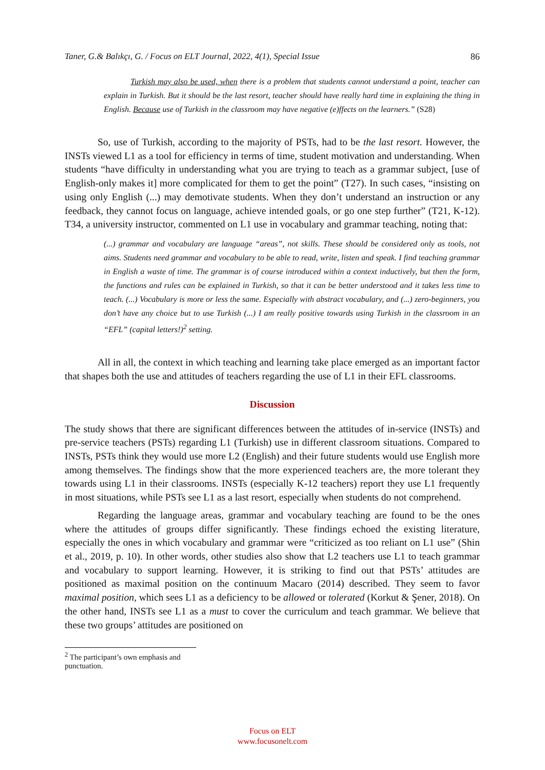Taner, G.& Balıkçı, G. / Focus on ELT Journal, 2022, 4(1), Special Issue 86
Turkish may also be used, when there is a problem that students cannot understand a point, teacher can explain in Turkish. But it should be the last resort, teacher should have really hard time in explaining the thing in English. Because use of Turkish in the classroom may have negative (e)ffects on the learners.” (S28)
So, use of Turkish, according to the majority of PSTs, had to be the last resort. However, the INSTs viewed L1 as a tool for efficiency in terms of time, student motivation and understanding. When students “have difficulty in understanding what you are trying to teach as a grammar subject, [use of English-only makes it] more complicated for them to get the point” (T27). In such cases, “insisting on using only English (...) may demotivate students. When they don’t understand an instruction or any feedback, they cannot focus on language, achieve intended goals, or go one step further” (T21, K-12). T34, a university instructor, commented on L1 use in vocabulary and grammar teaching, noting that:
(...) grammar and vocabulary are language “areas”, not skills. These should be considered only as tools, not aims. Students need grammar and vocabulary to be able to read, write, listen and speak. I find teaching grammar in English a waste of time. The grammar is of course introduced within a context inductively, but then the form, the functions and rules can be explained in Turkish, so that it can be better understood and it takes less time to teach. (...) Vocabulary is more or less the same. Especially with abstract vocabulary, and (...) zero-beginners, you don’t have any choice but to use Turkish (...) I am really positive towards using Turkish in the classroom in an “EFL” (capital letters!)<sup>2</sup> setting.
All in all, the context in which teaching and learning take place emerged as an important factor that shapes both the use and attitudes of teachers regarding the use of L1 in their EFL classrooms.
Discussion
The study shows that there are significant differences between the attitudes of in-service (INSTs) and pre-service teachers (PSTs) regarding L1 (Turkish) use in different classroom situations. Compared to INSTs, PSTs think they would use more L2 (English) and their future students would use English more among themselves. The findings show that the more experienced teachers are, the more tolerant they towards using L1 in their classrooms. INSTs (especially K-12 teachers) report they use L1 frequently in most situations, while PSTs see L1 as a last resort, especially when students do not comprehend.
Regarding the language areas, grammar and vocabulary teaching are found to be the ones where the attitudes of groups differ significantly. These findings echoed the existing literature, especially the ones in which vocabulary and grammar were “criticized as too reliant on L1 use” (Shin et al., 2019, p. 10). In other words, other studies also show that L2 teachers use L1 to teach grammar and vocabulary to support learning. However, it is striking to find out that PSTs’ attitudes are positioned as maximal position on the continuum Macaro (2014) described. They seem to favor maximal position, which sees L1 as a deficiency to be allowed or tolerated (Korkut & Şener, 2018). On the other hand, INSTs see L1 as a must to cover the curriculum and teach grammar. We believe that these two groups’ attitudes are positioned on
<sup>2</sup> The participant’s own emphasis and punctuation.
Focus on ELT
www.focusonelt.com